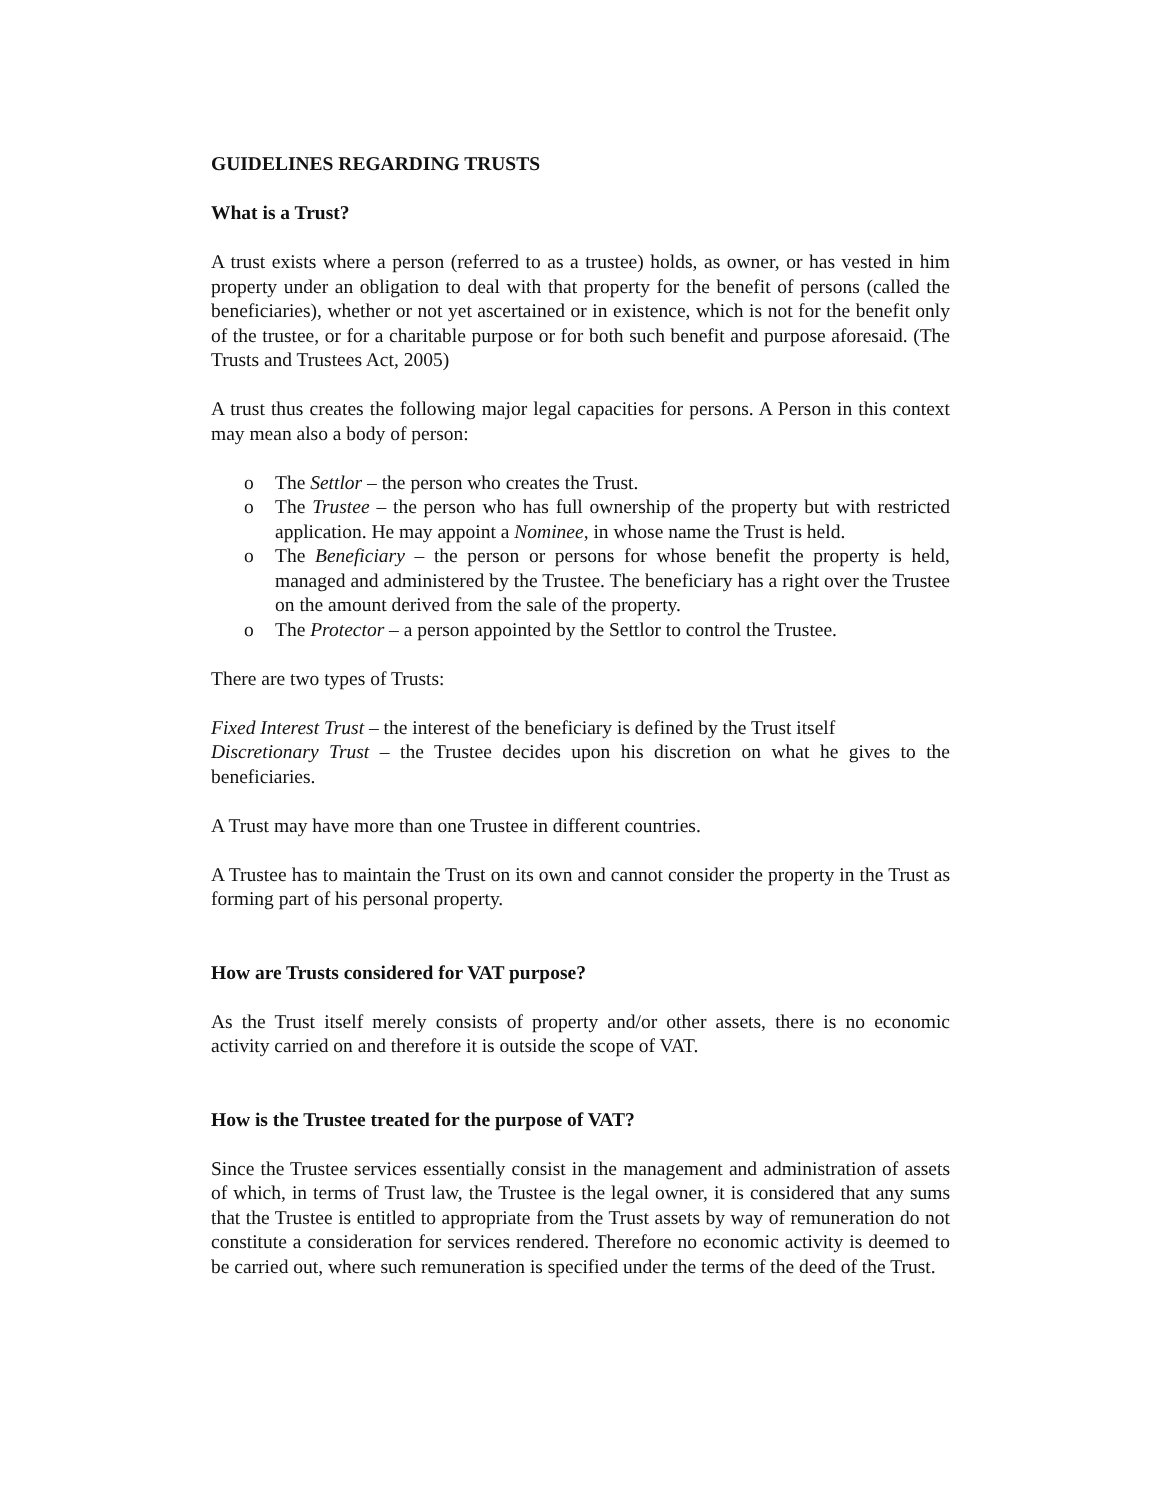GUIDELINES REGARDING TRUSTS
What is a Trust?
A trust exists where a person (referred to as a trustee) holds, as owner, or has vested in him property under an obligation to deal with that property for the benefit of persons (called the beneficiaries), whether or not yet ascertained or in existence, which is not for the benefit only of the trustee, or for a charitable purpose or for both such benefit and purpose aforesaid. (The Trusts and Trustees Act, 2005)
A trust thus creates the following major legal capacities for persons. A Person in this context may mean also a body of person:
o The Settlor – the person who creates the Trust.
o The Trustee – the person who has full ownership of the property but with restricted application. He may appoint a Nominee, in whose name the Trust is held.
o The Beneficiary – the person or persons for whose benefit the property is held, managed and administered by the Trustee. The beneficiary has a right over the Trustee on the amount derived from the sale of the property.
o The Protector – a person appointed by the Settlor to control the Trustee.
There are two types of Trusts:
Fixed Interest Trust – the interest of the beneficiary is defined by the Trust itself
Discretionary Trust – the Trustee decides upon his discretion on what he gives to the beneficiaries.
A Trust may have more than one Trustee in different countries.
A Trustee has to maintain the Trust on its own and cannot consider the property in the Trust as forming part of his personal property.
How are Trusts considered for VAT purpose?
As the Trust itself merely consists of property and/or other assets, there is no economic activity carried on and therefore it is outside the scope of VAT.
How is the Trustee treated for the purpose of VAT?
Since the Trustee services essentially consist in the management and administration of assets of which, in terms of Trust law, the Trustee is the legal owner, it is considered that any sums that the Trustee is entitled to appropriate from the Trust assets by way of remuneration do not constitute a consideration for services rendered. Therefore no economic activity is deemed to be carried out, where such remuneration is specified under the terms of the deed of the Trust.